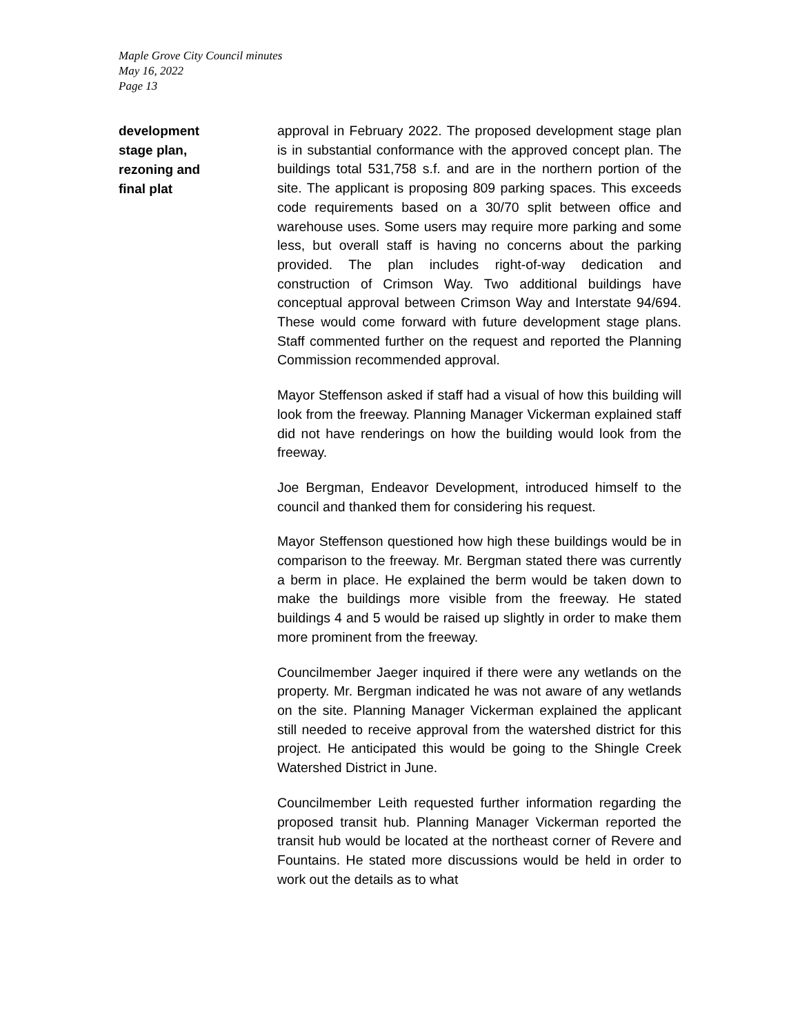Maple Grove City Council minutes
May 16, 2022
Page 13
development
stage plan,
rezoning and
final plat
approval in February 2022. The proposed development stage plan is in substantial conformance with the approved concept plan. The buildings total 531,758 s.f. and are in the northern portion of the site. The applicant is proposing 809 parking spaces. This exceeds code requirements based on a 30/70 split between office and warehouse uses. Some users may require more parking and some less, but overall staff is having no concerns about the parking provided. The plan includes right-of-way dedication and construction of Crimson Way. Two additional buildings have conceptual approval between Crimson Way and Interstate 94/694. These would come forward with future development stage plans. Staff commented further on the request and reported the Planning Commission recommended approval.
Mayor Steffenson asked if staff had a visual of how this building will look from the freeway. Planning Manager Vickerman explained staff did not have renderings on how the building would look from the freeway.
Joe Bergman, Endeavor Development, introduced himself to the council and thanked them for considering his request.
Mayor Steffenson questioned how high these buildings would be in comparison to the freeway. Mr. Bergman stated there was currently a berm in place. He explained the berm would be taken down to make the buildings more visible from the freeway. He stated buildings 4 and 5 would be raised up slightly in order to make them more prominent from the freeway.
Councilmember Jaeger inquired if there were any wetlands on the property. Mr. Bergman indicated he was not aware of any wetlands on the site. Planning Manager Vickerman explained the applicant still needed to receive approval from the watershed district for this project. He anticipated this would be going to the Shingle Creek Watershed District in June.
Councilmember Leith requested further information regarding the proposed transit hub. Planning Manager Vickerman reported the transit hub would be located at the northeast corner of Revere and Fountains. He stated more discussions would be held in order to work out the details as to what